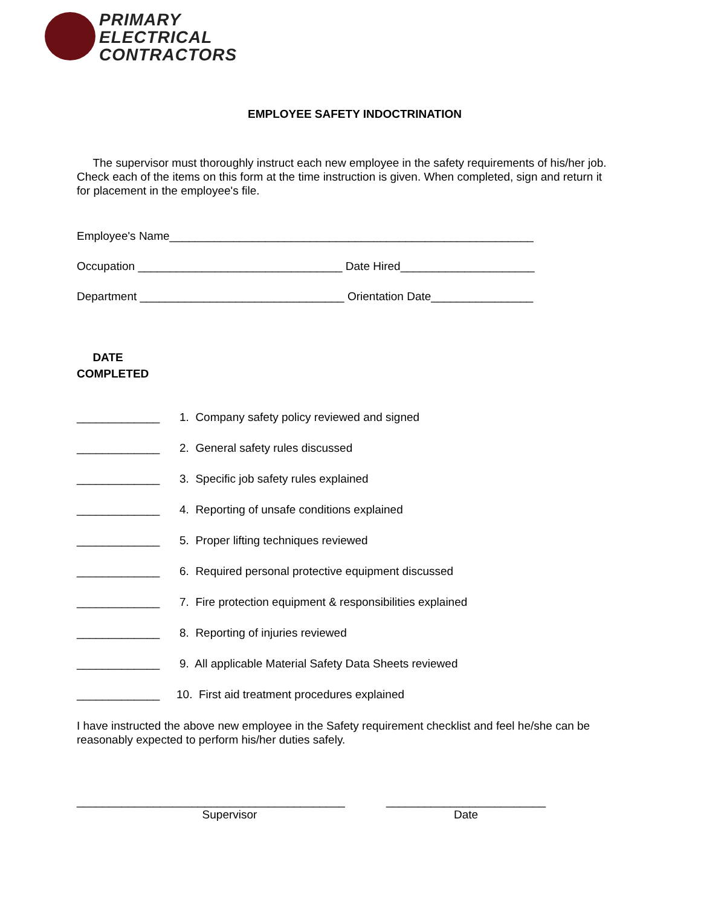PRIMARY
ELECTRICAL
CONTRACTORS
EMPLOYEE SAFETY INDOCTRINATION
The supervisor must thoroughly instruct each new employee in the safety requirements of his/her job. Check each of the items on this form at the time instruction is given. When completed, sign and return it for placement in the employee's file.
Employee's Name_________________________________________________________
Occupation ________________________________ Date Hired_____________________
Department ________________________________ Orientation Date________________
DATE
COMPLETED
_____________ 1. Company safety policy reviewed and signed
_____________ 2. General safety rules discussed
_____________ 3. Specific job safety rules explained
_____________ 4. Reporting of unsafe conditions explained
_____________ 5. Proper lifting techniques reviewed
_____________ 6. Required personal protective equipment discussed
_____________ 7. Fire protection equipment & responsibilities explained
_____________ 8. Reporting of injuries reviewed
_____________ 9. All applicable Material Safety Data Sheets reviewed
_____________ 10. First aid treatment procedures explained
I have instructed the above new employee in the Safety requirement checklist and feel he/she can be reasonably expected to perform his/her duties safely.
__________________________________________
Supervisor
_________________________
Date